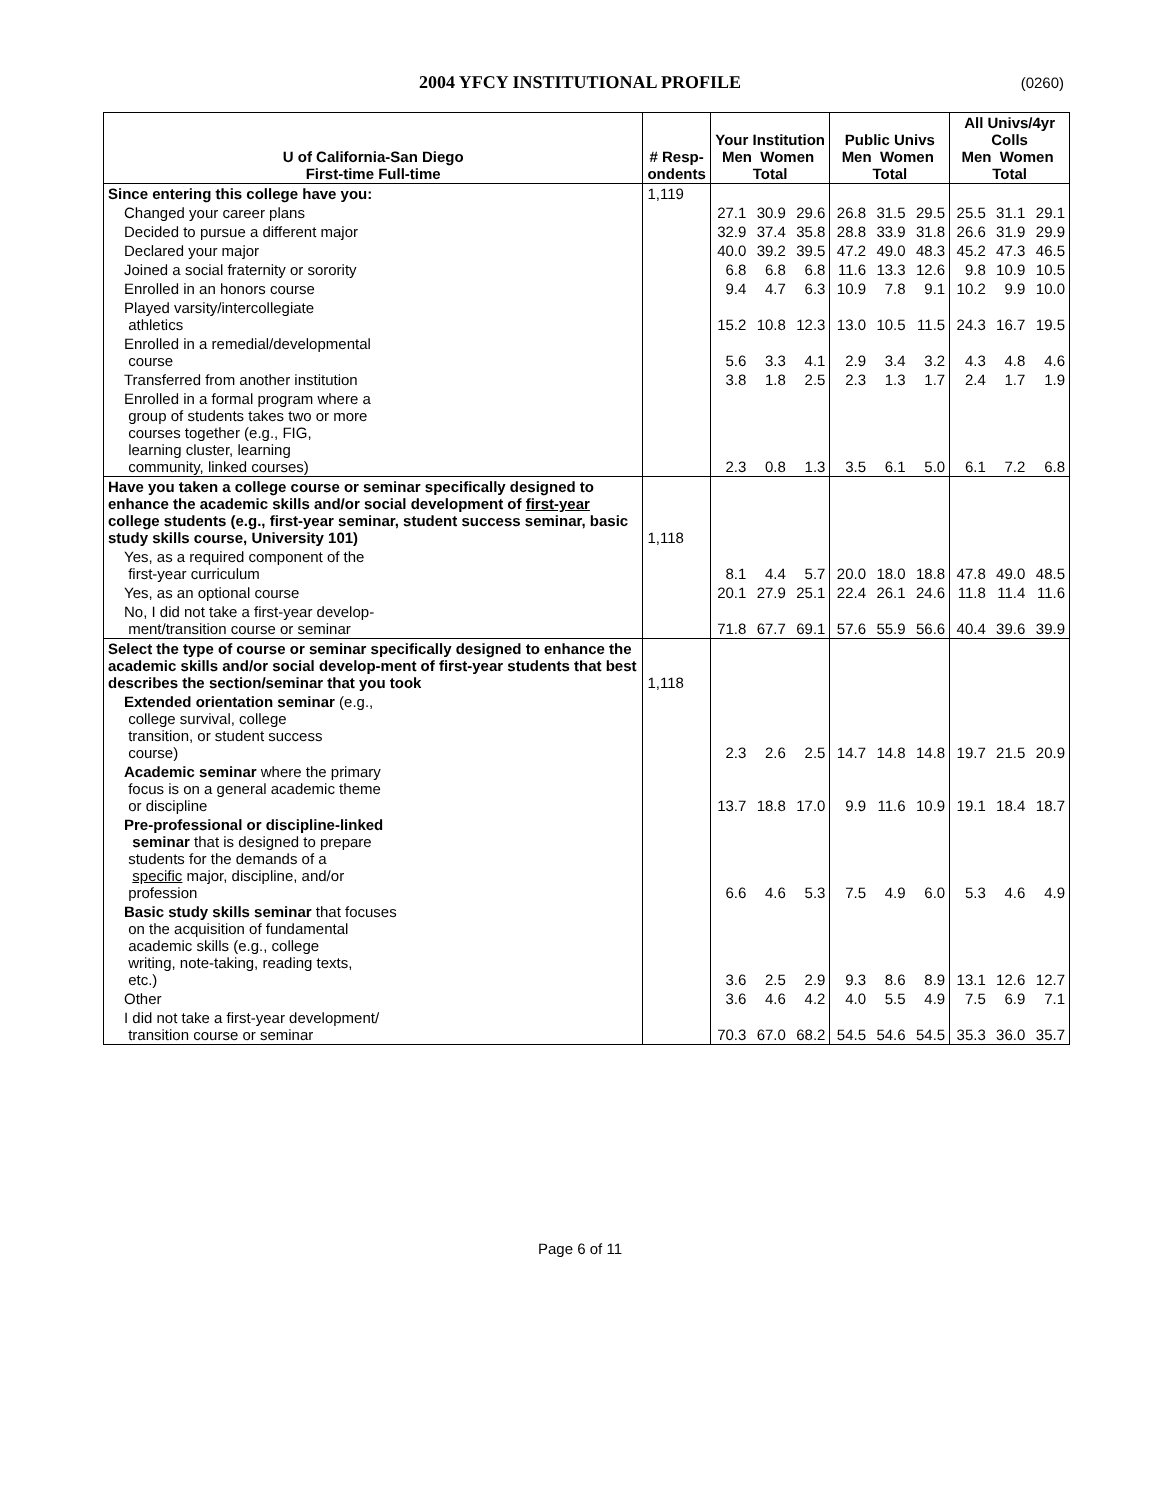2004 YFCY INSTITUTIONAL PROFILE (0260)
| U of California-San Diego First-time Full-time | # Resp- ondents | Your Institution Men Women Total | | | Public Univs Men Women Total | | | All Univs/4yr Colls Men Women Total | | |
| --- | --- | --- | --- | --- | --- | --- | --- | --- | --- | --- |
| Since entering this college have you: | 1,119 | | | | | | | | | |
| Changed your career plans | | 27.1 | 30.9 | 29.6 | 26.8 | 31.5 | 29.5 | 25.5 | 31.1 | 29.1 |
| Decided to pursue a different major | | 32.9 | 37.4 | 35.8 | 28.8 | 33.9 | 31.8 | 26.6 | 31.9 | 29.9 |
| Declared your major | | 40.0 | 39.2 | 39.5 | 47.2 | 49.0 | 48.3 | 45.2 | 47.3 | 46.5 |
| Joined a social fraternity or sorority | | 6.8 | 6.8 | 6.8 | 11.6 | 13.3 | 12.6 | 9.8 | 10.9 | 10.5 |
| Enrolled in an honors course | | 9.4 | 4.7 | 6.3 | 10.9 | 7.8 | 9.1 | 10.2 | 9.9 | 10.0 |
| Played varsity/intercollegiate athletics | | 15.2 | 10.8 | 12.3 | 13.0 | 10.5 | 11.5 | 24.3 | 16.7 | 19.5 |
| Enrolled in a remedial/developmental course | | 5.6 | 3.3 | 4.1 | 2.9 | 3.4 | 3.2 | 4.3 | 4.8 | 4.6 |
| Transferred from another institution | | 3.8 | 1.8 | 2.5 | 2.3 | 1.3 | 1.7 | 2.4 | 1.7 | 1.9 |
| Enrolled in a formal program where a group of students takes two or more courses together (e.g., FIG, learning cluster, learning community, linked courses) | | 2.3 | 0.8 | 1.3 | 3.5 | 6.1 | 5.0 | 6.1 | 7.2 | 6.8 |
| Have you taken a college course or seminar specifically designed to enhance the academic skills and/or social development of first-year college students (e.g., first-year seminar, student success seminar, basic study skills course, University 101) | 1,118 | | | | | | | | | |
| Yes, as a required component of the first-year curriculum | | 8.1 | 4.4 | 5.7 | 20.0 | 18.0 | 18.8 | 47.8 | 49.0 | 48.5 |
| Yes, as an optional course | | 20.1 | 27.9 | 25.1 | 22.4 | 26.1 | 24.6 | 11.8 | 11.4 | 11.6 |
| No, I did not take a first-year develop- ment/transition course or seminar | | 71.8 | 67.7 | 69.1 | 57.6 | 55.9 | 56.6 | 40.4 | 39.6 | 39.9 |
| Select the type of course or seminar specifically designed to enhance the academic skills and/or social develop-ment of first-year students that best describes the section/seminar that you took | 1,118 | | | | | | | | | |
| Extended orientation seminar (e.g., college survival, college transition, or student success course) | | 2.3 | 2.6 | 2.5 | 14.7 | 14.8 | 14.8 | 19.7 | 21.5 | 20.9 |
| Academic seminar where the primary focus is on a general academic theme or discipline | | 13.7 | 18.8 | 17.0 | 9.9 | 11.6 | 10.9 | 19.1 | 18.4 | 18.7 |
| Pre-professional or discipline-linked seminar that is designed to prepare students for the demands of a specific major, discipline, and/or profession | | 6.6 | 4.6 | 5.3 | 7.5 | 4.9 | 6.0 | 5.3 | 4.6 | 4.9 |
| Basic study skills seminar that focuses on the acquisition of fundamental academic skills (e.g., college writing, note-taking, reading texts, etc.) | | 3.6 | 2.5 | 2.9 | 9.3 | 8.6 | 8.9 | 13.1 | 12.6 | 12.7 |
| Other | | 3.6 | 4.6 | 4.2 | 4.0 | 5.5 | 4.9 | 7.5 | 6.9 | 7.1 |
| I did not take a first-year development/ transition course or seminar | | 70.3 | 67.0 | 68.2 | 54.5 | 54.6 | 54.5 | 35.3 | 36.0 | 35.7 |
Page 6 of 11